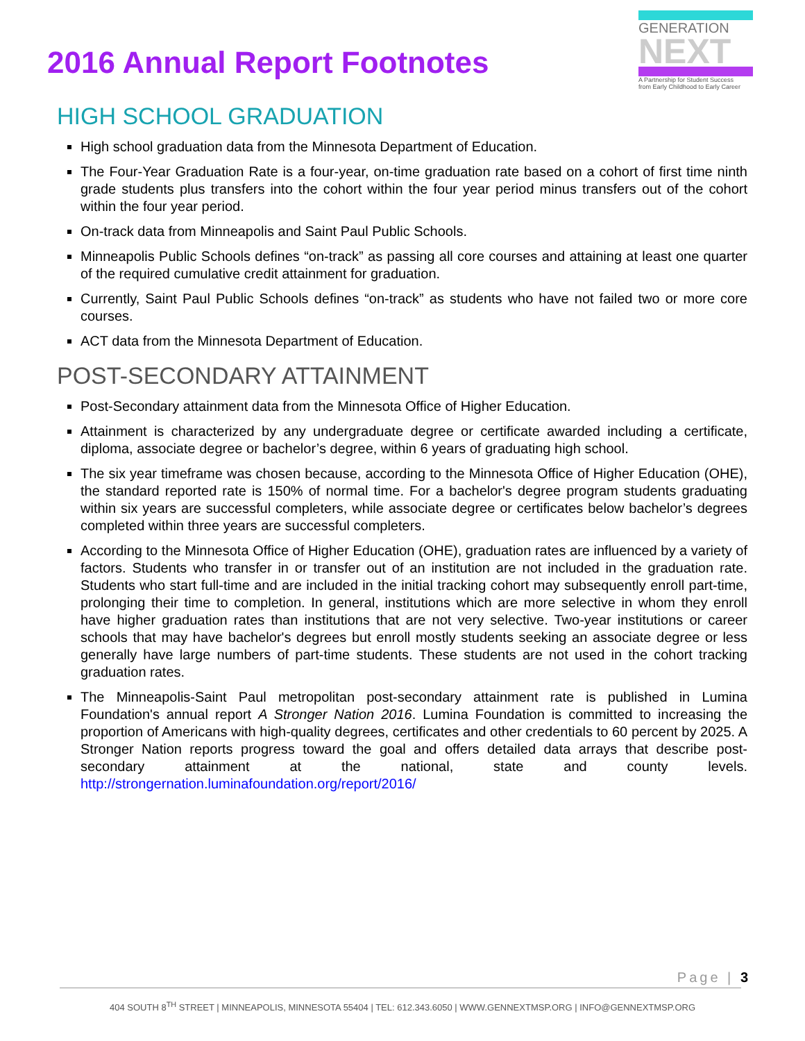2016 Annual Report Footnotes
GENERATION
NEXT
A Partnership for Student Success
from Early Childhood to Early Career
HIGH SCHOOL GRADUATION
High school graduation data from the Minnesota Department of Education.
The Four-Year Graduation Rate is a four-year, on-time graduation rate based on a cohort of first time ninth grade students plus transfers into the cohort within the four year period minus transfers out of the cohort within the four year period.
On-track data from Minneapolis and Saint Paul Public Schools.
Minneapolis Public Schools defines “on-track” as passing all core courses and attaining at least one quarter of the required cumulative credit attainment for graduation.
Currently, Saint Paul Public Schools defines “on-track” as students who have not failed two or more core courses.
ACT data from the Minnesota Department of Education.
POST-SECONDARY ATTAINMENT
Post-Secondary attainment data from the Minnesota Office of Higher Education.
Attainment is characterized by any undergraduate degree or certificate awarded including a certificate, diploma, associate degree or bachelor’s degree, within 6 years of graduating high school.
The six year timeframe was chosen because, according to the Minnesota Office of Higher Education (OHE), the standard reported rate is 150% of normal time. For a bachelor's degree program students graduating within six years are successful completers, while associate degree or certificates below bachelor’s degrees completed within three years are successful completers.
According to the Minnesota Office of Higher Education (OHE), graduation rates are influenced by a variety of factors. Students who transfer in or transfer out of an institution are not included in the graduation rate. Students who start full-time and are included in the initial tracking cohort may subsequently enroll part-time, prolonging their time to completion. In general, institutions which are more selective in whom they enroll have higher graduation rates than institutions that are not very selective. Two-year institutions or career schools that may have bachelor's degrees but enroll mostly students seeking an associate degree or less generally have large numbers of part-time students. These students are not used in the cohort tracking graduation rates.
The Minneapolis-Saint Paul metropolitan post-secondary attainment rate is published in Lumina Foundation's annual report A Stronger Nation 2016. Lumina Foundation is committed to increasing the proportion of Americans with high-quality degrees, certificates and other credentials to 60 percent by 2025. A Stronger Nation reports progress toward the goal and offers detailed data arrays that describe post-secondary attainment at the national, state and county levels. http://strongernation.luminafoundation.org/report/2016/
Page | 3
404 SOUTH 8<sup>TH</sup> STREET | MINNEAPOLIS, MINNESOTA 55404 | TEL: 612.343.6050 | WWW.GENNEXTMSP.ORG | INFO@GENNEXTMSP.ORG